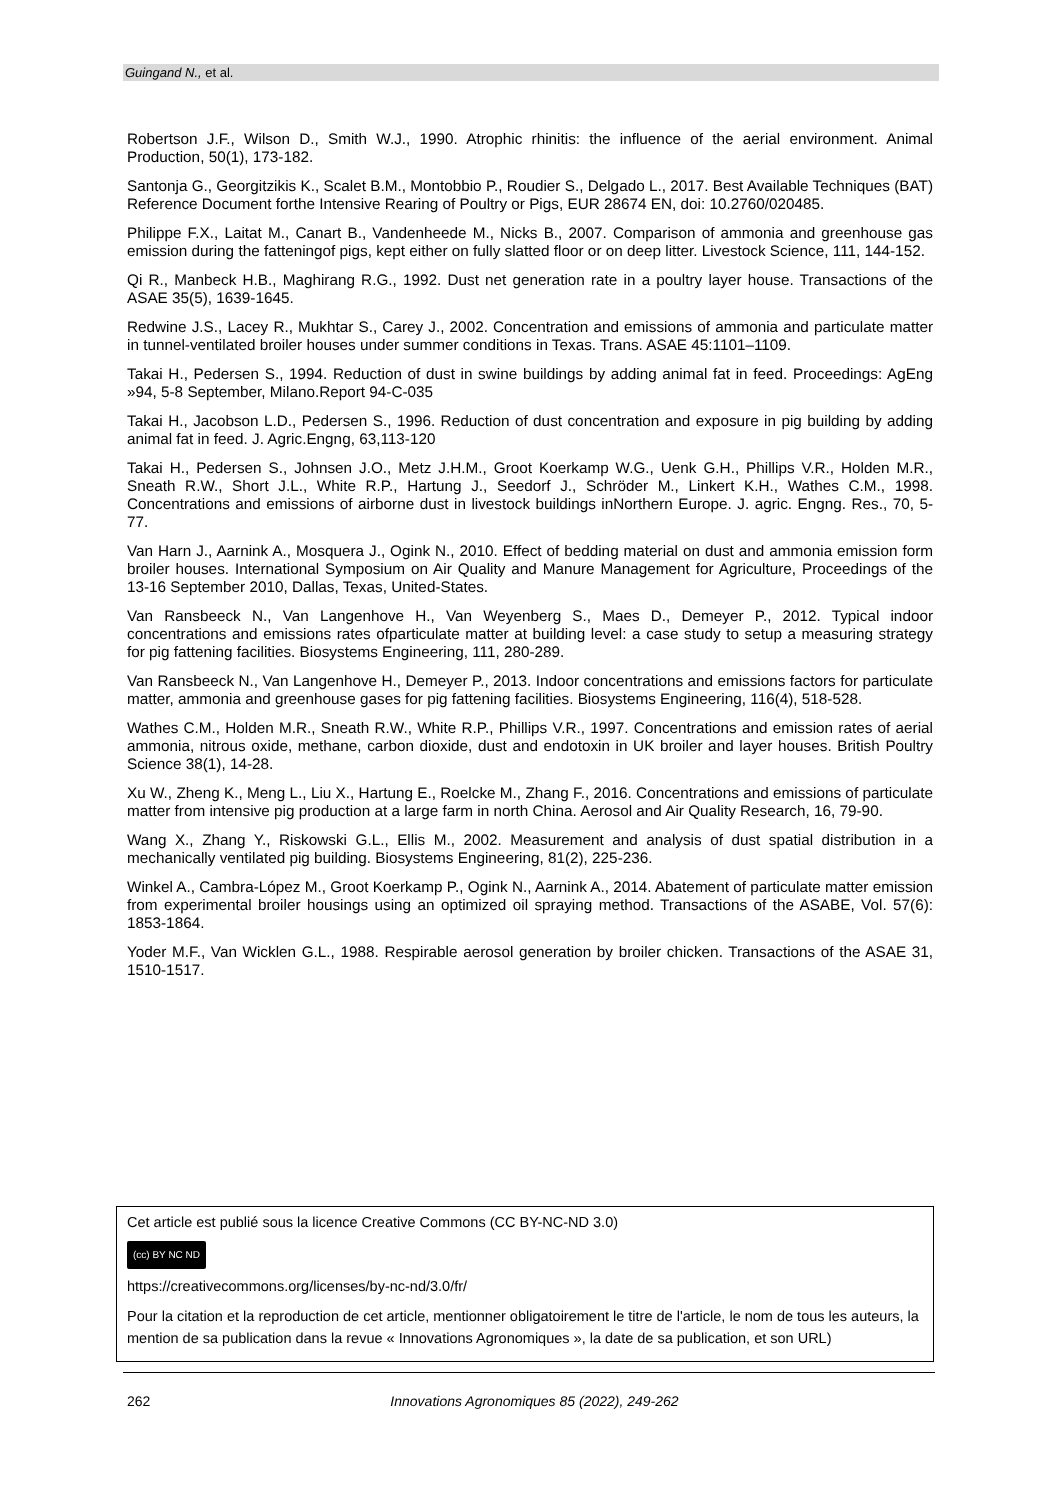Guingand N., et al.
Robertson J.F., Wilson D., Smith W.J., 1990. Atrophic rhinitis: the influence of the aerial environment. Animal Production, 50(1), 173-182.
Santonja G., Georgitzikis K., Scalet B.M., Montobbio P., Roudier S., Delgado L., 2017. Best Available Techniques (BAT) Reference Document forthe Intensive Rearing of Poultry or Pigs, EUR 28674 EN, doi: 10.2760/020485.
Philippe F.X., Laitat M., Canart B., Vandenheede M., Nicks B., 2007. Comparison of ammonia and greenhouse gas emission during the fatteningof pigs, kept either on fully slatted floor or on deep litter. Livestock Science, 111, 144-152.
Qi R., Manbeck H.B., Maghirang R.G., 1992. Dust net generation rate in a poultry layer house. Transactions of the ASAE 35(5), 1639-1645.
Redwine J.S., Lacey R., Mukhtar S., Carey J., 2002. Concentration and emissions of ammonia and particulate matter in tunnel-ventilated broiler houses under summer conditions in Texas. Trans. ASAE 45:1101–1109.
Takai H., Pedersen S., 1994. Reduction of dust in swine buildings by adding animal fat in feed. Proceedings: AgEng »94, 5-8 September, Milano.Report 94-C-035
Takai H., Jacobson L.D., Pedersen S., 1996. Reduction of dust concentration and exposure in pig building by adding animal fat in feed. J. Agric.Engng, 63,113-120
Takai H., Pedersen S., Johnsen J.O., Metz J.H.M., Groot Koerkamp W.G., Uenk G.H., Phillips V.R., Holden M.R., Sneath R.W., Short J.L., White R.P., Hartung J., Seedorf J., Schröder M., Linkert K.H., Wathes C.M., 1998. Concentrations and emissions of airborne dust in livestock buildings inNorthern Europe. J. agric. Engng. Res., 70, 5-77.
Van Harn J., Aarnink A., Mosquera J., Ogink N., 2010. Effect of bedding material on dust and ammonia emission form broiler houses. International Symposium on Air Quality and Manure Management for Agriculture, Proceedings of the 13-16 September 2010, Dallas, Texas, United-States.
Van Ransbeeck N., Van Langenhove H., Van Weyenberg S., Maes D., Demeyer P., 2012. Typical indoor concentrations and emissions rates ofparticulate matter at building level: a case study to setup a measuring strategy for pig fattening facilities. Biosystems Engineering, 111, 280-289.
Van Ransbeeck N., Van Langenhove H., Demeyer P., 2013. Indoor concentrations and emissions factors for particulate matter, ammonia and greenhouse gases for pig fattening facilities. Biosystems Engineering, 116(4), 518-528.
Wathes C.M., Holden M.R., Sneath R.W., White R.P., Phillips V.R., 1997. Concentrations and emission rates of aerial ammonia, nitrous oxide, methane, carbon dioxide, dust and endotoxin in UK broiler and layer houses. British Poultry Science 38(1), 14-28.
Xu W., Zheng K., Meng L., Liu X., Hartung E., Roelcke M., Zhang F., 2016. Concentrations and emissions of particulate matter from intensive pig production at a large farm in north China. Aerosol and Air Quality Research, 16, 79-90.
Wang X., Zhang Y., Riskowski G.L., Ellis M., 2002. Measurement and analysis of dust spatial distribution in a mechanically ventilated pig building. Biosystems Engineering, 81(2), 225-236.
Winkel A., Cambra-López M., Groot Koerkamp P., Ogink N., Aarnink A., 2014. Abatement of particulate matter emission from experimental broiler housings using an optimized oil spraying method. Transactions of the ASABE, Vol. 57(6): 1853-1864.
Yoder M.F., Van Wicklen G.L., 1988. Respirable aerosol generation by broiler chicken. Transactions of the ASAE 31, 1510-1517.
Cet article est publié sous la licence Creative Commons (CC BY-NC-ND 3.0)
(cc) BY NC ND
https://creativecommons.org/licenses/by-nc-nd/3.0/fr/
Pour la citation et la reproduction de cet article, mentionner obligatoirement le titre de l'article, le nom de tous les auteurs, la mention de sa publication dans la revue « Innovations Agronomiques », la date de sa publication, et son URL)
262 Innovations Agronomiques 85 (2022), 249-262